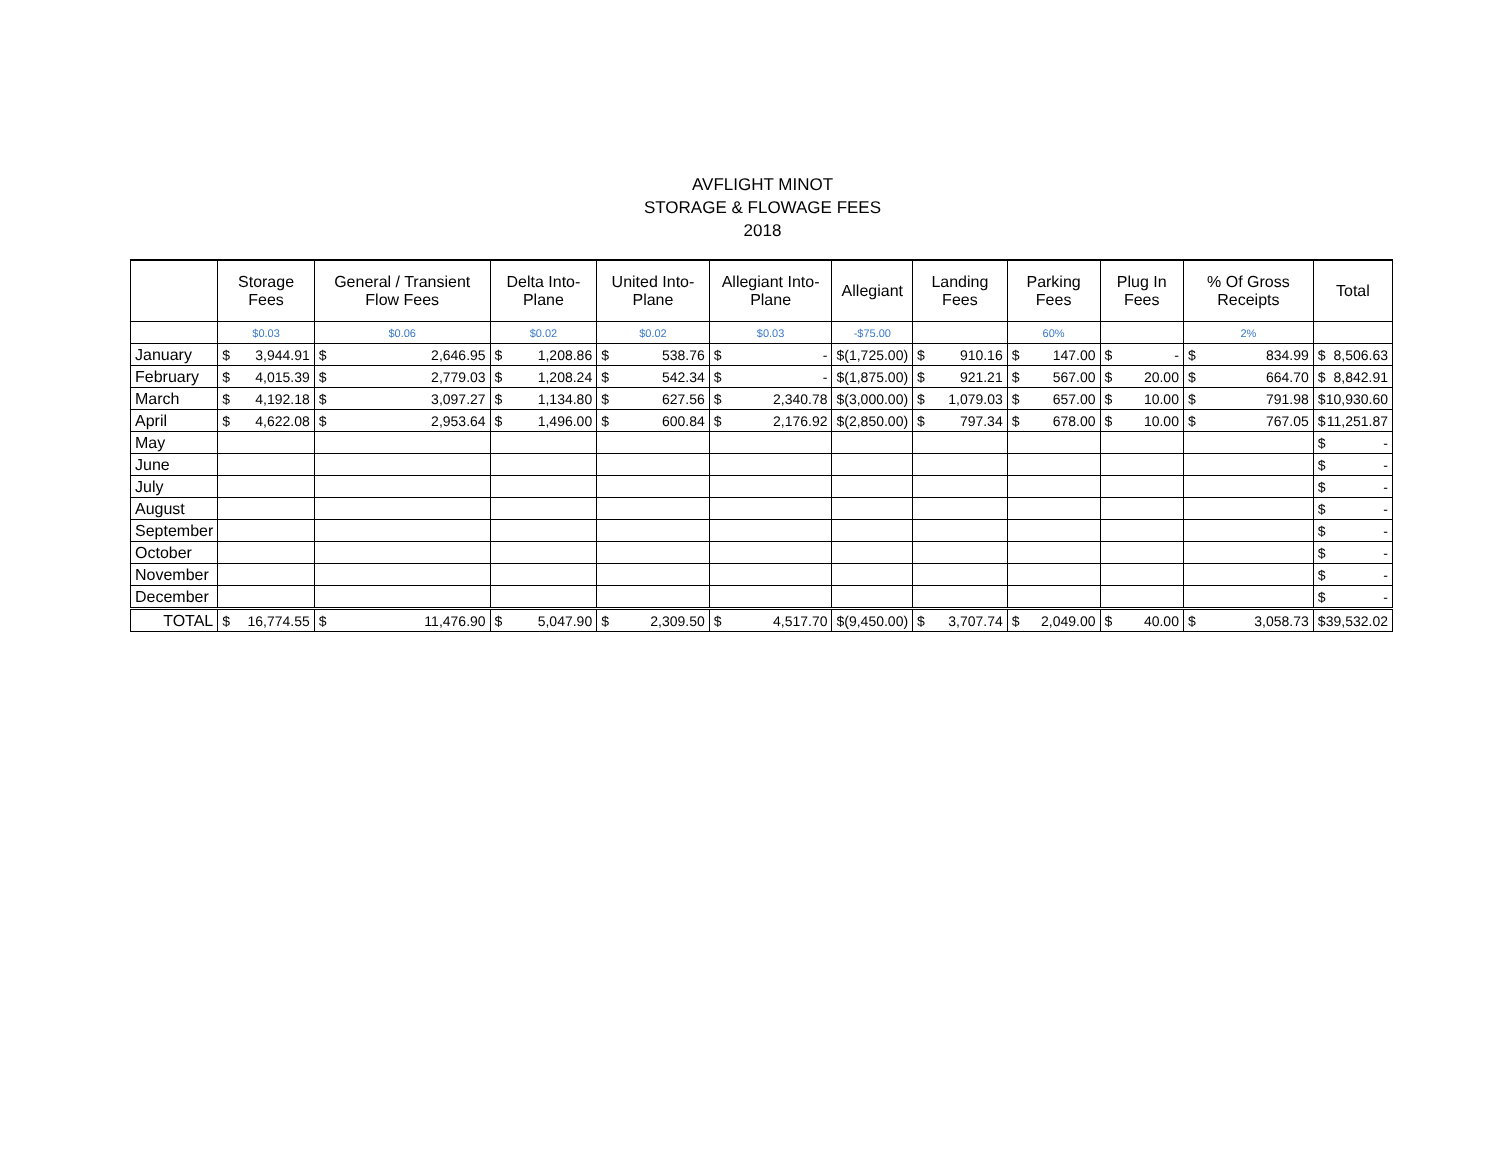AVFLIGHT MINOT
STORAGE & FLOWAGE FEES
2018
| | Storage Fees | General / Transient Flow Fees | Delta Into-Plane | United Into-Plane | Allegiant Into-Plane | Allegiant | Landing Fees | Parking Fees | Plug In Fees | % Of Gross Receipts | Total |
| --- | --- | --- | --- | --- | --- | --- | --- | --- | --- | --- | --- |
| | $0.03 | $0.06 | $0.02 | $0.02 | $0.03 | -$75.00 | | 60% | | 2% | |
| January | $ 3,944.91 | $ 2,646.95 | $ 1,208.86 | $ 538.76 | $ - | $ (1,725.00) | $ 910.16 | $ 147.00 | $ - | $ 834.99 | $ 8,506.63 |
| February | $ 4,015.39 | $ 2,779.03 | $ 1,208.24 | $ 542.34 | $ - | $ (1,875.00) | $ 921.21 | $ 567.00 | $ 20.00 | $ 664.70 | $ 8,842.91 |
| March | $ 4,192.18 | $ 3,097.27 | $ 1,134.80 | $ 627.56 | $ 2,340.78 | $ (3,000.00) | $ 1,079.03 | $ 657.00 | $ 10.00 | $ 791.98 | $ 10,930.60 |
| April | $ 4,622.08 | $ 2,953.64 | $ 1,496.00 | $ 600.84 | $ 2,176.92 | $ (2,850.00) | $ 797.34 | $ 678.00 | $ 10.00 | $ 767.05 | $ 11,251.87 |
| May | | | | | | | | | | | $ - |
| June | | | | | | | | | | | $ - |
| July | | | | | | | | | | | $ - |
| August | | | | | | | | | | | $ - |
| September | | | | | | | | | | | $ - |
| October | | | | | | | | | | | $ - |
| November | | | | | | | | | | | $ - |
| December | | | | | | | | | | | $ - |
| TOTAL | $ 16,774.55 | $ 11,476.90 | $ 5,047.90 | $ 2,309.50 | $ 4,517.70 | $ (9,450.00) | $ 3,707.74 | $ 2,049.00 | $ 40.00 | $ 3,058.73 | $ 39,532.02 |